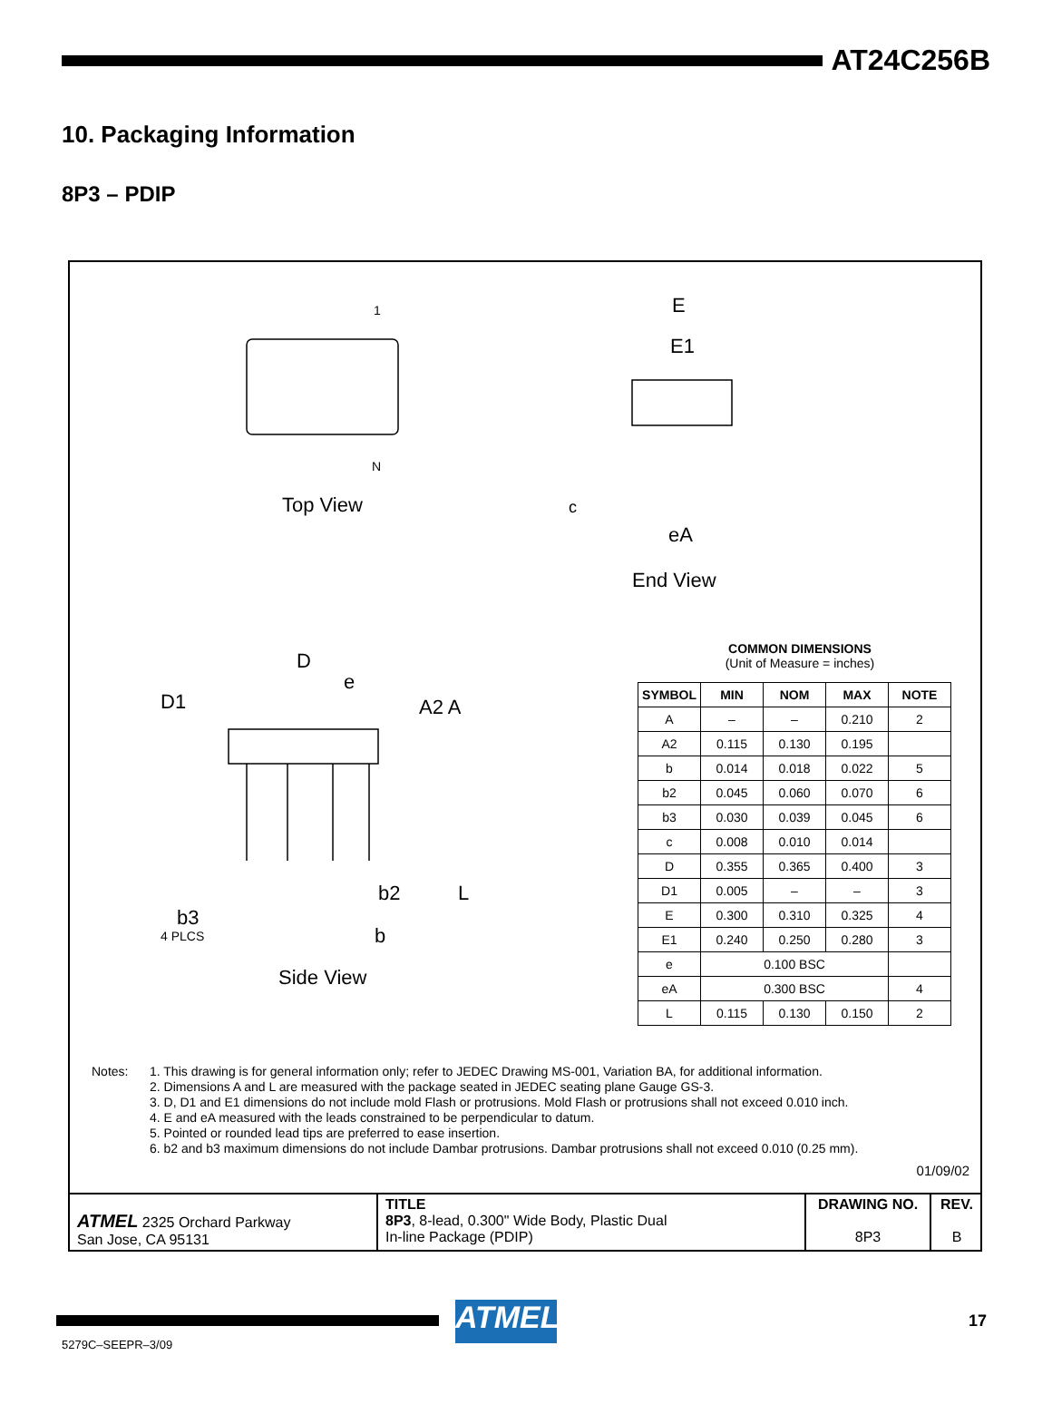AT24C256B
10. Packaging Information
8P3 – PDIP
1
N
Top View
E
E1
c
eA
End View
D
e
D1 A2 A
b2 L
b3
4 PLCS b
Side View
COMMON DIMENSIONS
(Unit of Measure = inches)
| SYMBOL | MIN | NOM | MAX | NOTE |
| --- | --- | --- | --- | --- |
| A | – | – | 0.210 | 2 |
| A2 | 0.115 | 0.130 | 0.195 | |
| b | 0.014 | 0.018 | 0.022 | 5 |
| b2 | 0.045 | 0.060 | 0.070 | 6 |
| b3 | 0.030 | 0.039 | 0.045 | 6 |
| c | 0.008 | 0.010 | 0.014 | |
| D | 0.355 | 0.365 | 0.400 | 3 |
| D1 | 0.005 | – | – | 3 |
| E | 0.300 | 0.310 | 0.325 | 4 |
| E1 | 0.240 | 0.250 | 0.280 | 3 |
| e | 0.100 BSC | | | |
| eA | 0.300 BSC | | | 4 |
| L | 0.115 | 0.130 | 0.150 | 2 |
Notes: 1. This drawing is for general information only; refer to JEDEC Drawing MS-001, Variation BA, for additional information.
2. Dimensions A and L are measured with the package seated in JEDEC seating plane Gauge GS-3.
3. D, D1 and E1 dimensions do not include mold Flash or protrusions. Mold Flash or protrusions shall not exceed 0.010 inch.
4. E and eA measured with the leads constrained to be perpendicular to datum.
5. Pointed or rounded lead tips are preferred to ease insertion.
6. b2 and b3 maximum dimensions do not include Dambar protrusions. Dambar protrusions shall not exceed 0.010 (0.25 mm).
01/09/02
| ATMEL 2325 Orchard Parkway San Jose, CA 95131 | TITLE 8P3 , 8-lead, 0.300" Wide Body, Plastic Dual In-line Package (PDIP) | DRAWING NO. 8P3 | REV. B |
ATMEL 17
5279C–SEEPR–3/09